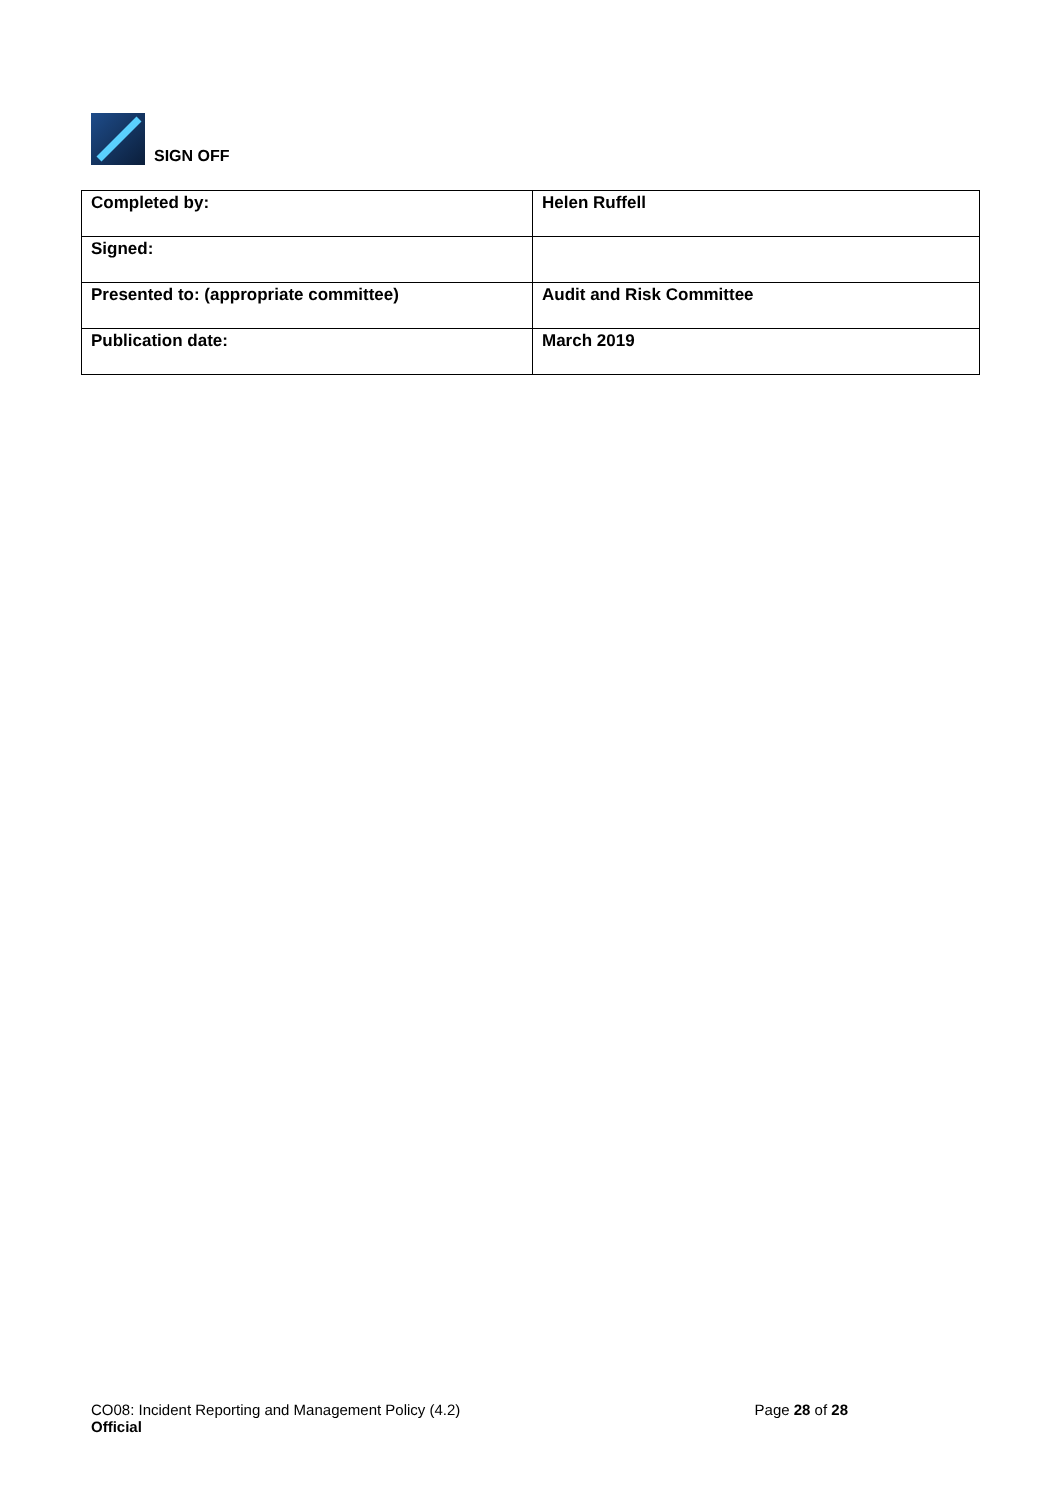SIGN OFF
| Completed by: | Helen Ruffell |
| Signed: | |
| Presented to: (appropriate committee) | Audit and Risk Committee |
| Publication date: | March 2019 |
CO08: Incident Reporting and Management Policy (4.2) Page 28 of 28
Official